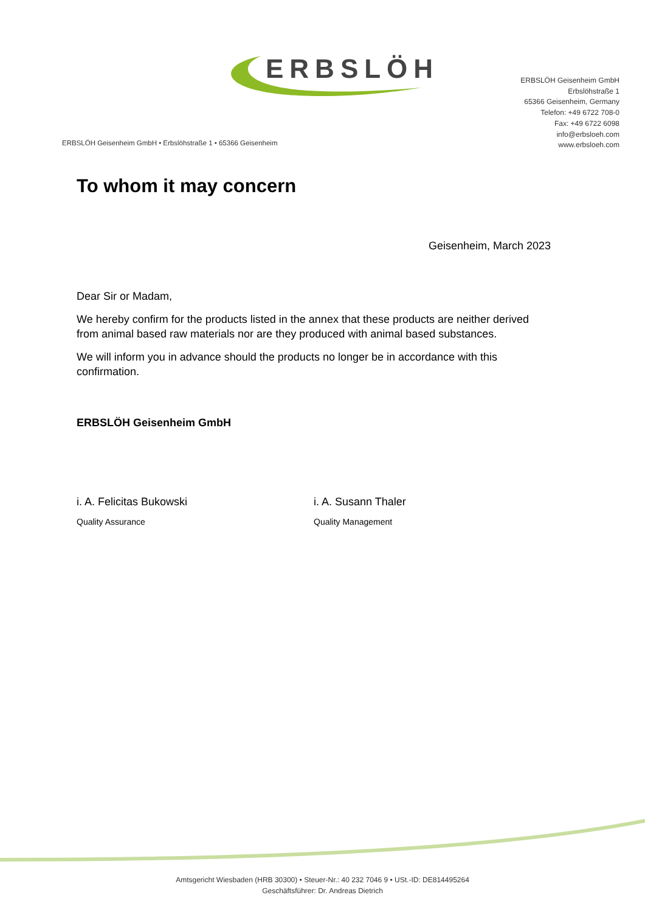ERBSLÖH
ERBSLÖH Geisenheim GmbH
Erbslöhstraße 1
65366 Geisenheim, Germany
Telefon: +49 6722 708-0
Fax: +49 6722 6098
info@erbsloeh.com
www.erbsloeh.com
ERBSLÖH Geisenheim GmbH • Erbslöhstraße 1 • 65366 Geisenheim
To whom it may concern
Geisenheim, March 2023
Dear Sir or Madam,
We hereby confirm for the products listed in the annex that these products are neither derived from animal based raw materials nor are they produced with animal based substances.
We will inform you in advance should the products no longer be in accordance with this confirmation.
ERBSLÖH Geisenheim GmbH
i. A. Felicitas Bukowski
Quality Assurance
i. A. Susann Thaler
Quality Management
Amtsgericht Wiesbaden (HRB 30300) • Steuer-Nr.: 40 232 7046 9 • USt.-ID: DE814495264
Geschäftsführer: Dr. Andreas Dietrich